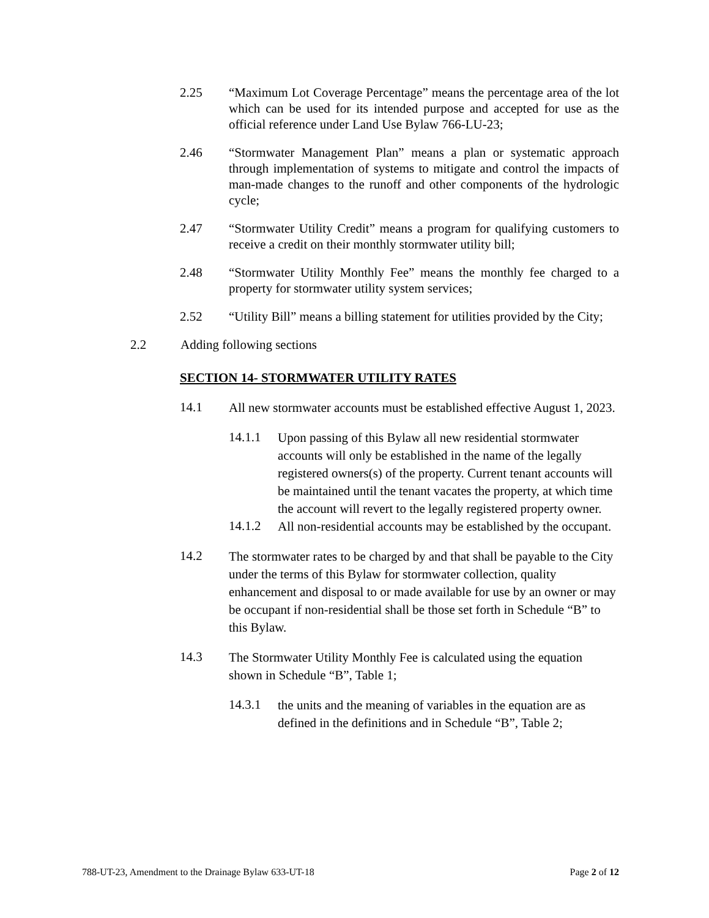2.25 “Maximum Lot Coverage Percentage” means the percentage area of the lot which can be used for its intended purpose and accepted for use as the official reference under Land Use Bylaw 766-LU-23;
2.46 “Stormwater Management Plan” means a plan or systematic approach through implementation of systems to mitigate and control the impacts of man-made changes to the runoff and other components of the hydrologic cycle;
2.47 “Stormwater Utility Credit” means a program for qualifying customers to receive a credit on their monthly stormwater utility bill;
2.48 “Stormwater Utility Monthly Fee” means the monthly fee charged to a property for stormwater utility system services;
2.52 “Utility Bill” means a billing statement for utilities provided by the City;
2.2 Adding following sections
SECTION 14- STORMWATER UTILITY RATES
14.1
All new stormwater accounts must be established effective August 1, 2023.
14.1.1
Upon passing of this Bylaw all new residential stormwater accounts will only be established in the name of the legally registered owners(s) of the property. Current tenant accounts will be maintained until the tenant vacates the property, at which time the account will revert to the legally registered property owner.
14.1.2
All non-residential accounts may be established by the occupant.
14.2
The stormwater rates to be charged by and that shall be payable to the City under the terms of this Bylaw for stormwater collection, quality enhancement and disposal to or made available for use by an owner or may be occupant if non-residential shall be those set forth in Schedule “B” to this Bylaw.
14.3
The Stormwater Utility Monthly Fee is calculated using the equation shown in Schedule “B”, Table 1;
14.3.1
the units and the meaning of variables in the equation are as defined in the definitions and in Schedule “B”, Table 2;
788-UT-23, Amendment to the Drainage Bylaw 633-UT-18 Page 2 of 12